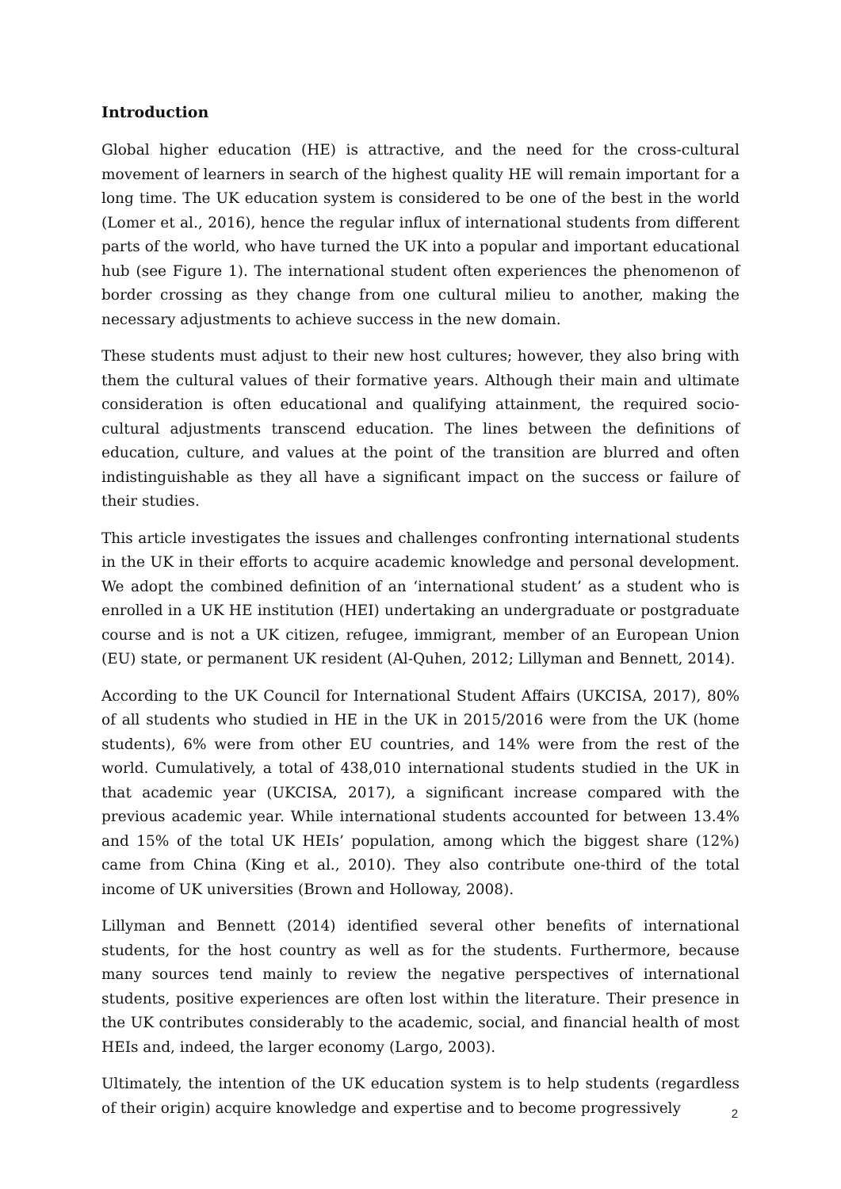Introduction
Global higher education (HE) is attractive, and the need for the cross-cultural movement of learners in search of the highest quality HE will remain important for a long time. The UK education system is considered to be one of the best in the world (Lomer et al., 2016), hence the regular influx of international students from different parts of the world, who have turned the UK into a popular and important educational hub (see Figure 1). The international student often experiences the phenomenon of border crossing as they change from one cultural milieu to another, making the necessary adjustments to achieve success in the new domain.
These students must adjust to their new host cultures; however, they also bring with them the cultural values of their formative years. Although their main and ultimate consideration is often educational and qualifying attainment, the required socio-cultural adjustments transcend education. The lines between the definitions of education, culture, and values at the point of the transition are blurred and often indistinguishable as they all have a significant impact on the success or failure of their studies.
This article investigates the issues and challenges confronting international students in the UK in their efforts to acquire academic knowledge and personal development. We adopt the combined definition of an ‘international student’ as a student who is enrolled in a UK HE institution (HEI) undertaking an undergraduate or postgraduate course and is not a UK citizen, refugee, immigrant, member of an European Union (EU) state, or permanent UK resident (Al-Quhen, 2012; Lillyman and Bennett, 2014).
According to the UK Council for International Student Affairs (UKCISA, 2017), 80% of all students who studied in HE in the UK in 2015/2016 were from the UK (home students), 6% were from other EU countries, and 14% were from the rest of the world. Cumulatively, a total of 438,010 international students studied in the UK in that academic year (UKCISA, 2017), a significant increase compared with the previous academic year. While international students accounted for between 13.4% and 15% of the total UK HEIs’ population, among which the biggest share (12%) came from China (King et al., 2010). They also contribute one-third of the total income of UK universities (Brown and Holloway, 2008).
Lillyman and Bennett (2014) identified several other benefits of international students, for the host country as well as for the students. Furthermore, because many sources tend mainly to review the negative perspectives of international students, positive experiences are often lost within the literature. Their presence in the UK contributes considerably to the academic, social, and financial health of most HEIs and, indeed, the larger economy (Largo, 2003).
Ultimately, the intention of the UK education system is to help students (regardless of their origin) acquire knowledge and expertise and to become progressively
2